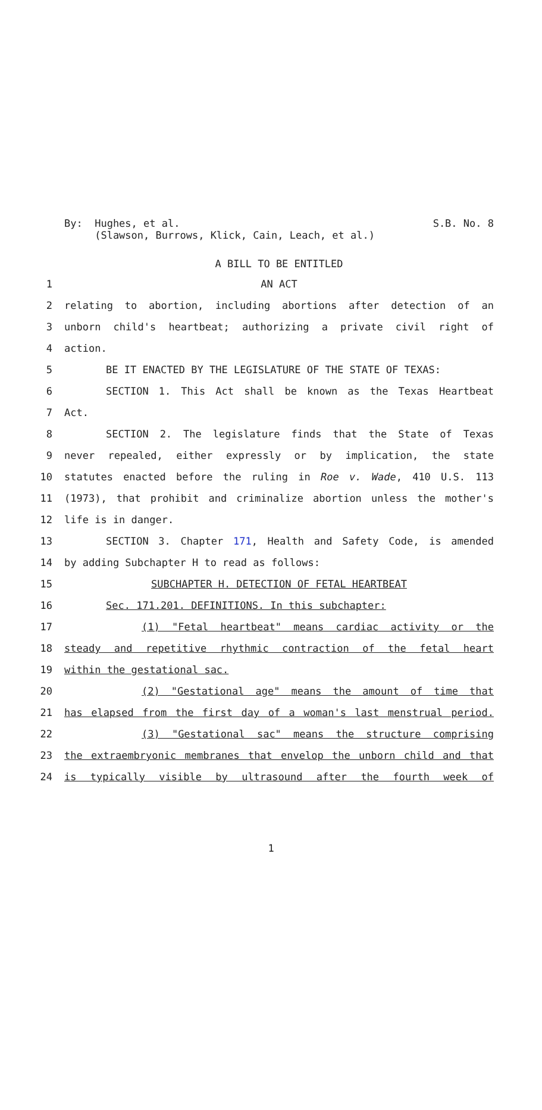By: Hughes, et al.
(Slawson, Burrows, Klick, Cain, Leach, et al.)
S.B. No. 8
A BILL TO BE ENTITLED
1 AN ACT
2 relating to abortion, including abortions after detection of an
3 unborn child's heartbeat; authorizing a private civil right of
4 action.
5 BE IT ENACTED BY THE LEGISLATURE OF THE STATE OF TEXAS:
6 SECTION 1. This Act shall be known as the Texas Heartbeat
7 Act.
8 SECTION 2. The legislature finds that the State of Texas
9 never repealed, either expressly or by implication, the state
10 statutes enacted before the ruling in Roe v. Wade, 410 U.S. 113
11 (1973), that prohibit and criminalize abortion unless the mother's
12 life is in danger.
13 SECTION 3. Chapter 171, Health and Safety Code, is amended
14 by adding Subchapter H to read as follows:
15 SUBCHAPTER H. DETECTION OF FETAL HEARTBEAT
16 Sec. 171.201. DEFINITIONS. In this subchapter:
17 (1) "Fetal heartbeat" means cardiac activity or the
18 steady and repetitive rhythmic contraction of the fetal heart
19 within the gestational sac.
20 (2) "Gestational age" means the amount of time that
21 has elapsed from the first day of a woman's last menstrual period.
22 (3) "Gestational sac" means the structure comprising
23 the extraembryonic membranes that envelop the unborn child and that
24 is typically visible by ultrasound after the fourth week of
1